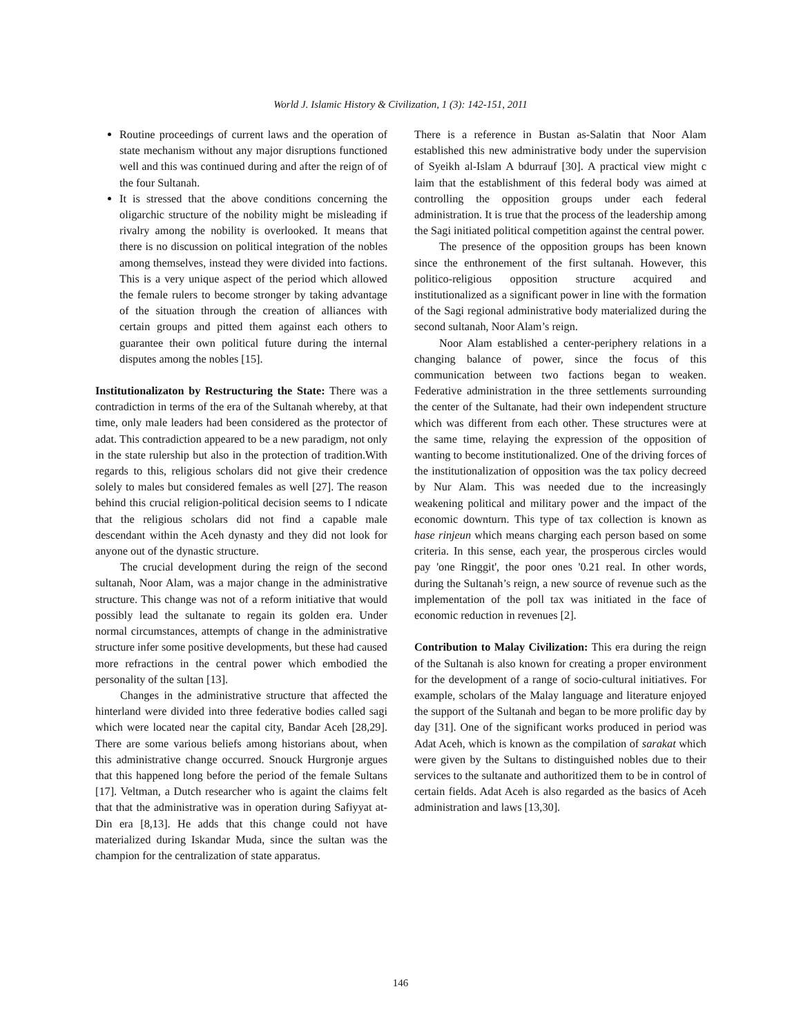World J. Islamic History & Civilization, 1 (3): 142-151, 2011
Routine proceedings of current laws and the operation of state mechanism without any major disruptions functioned well and this was continued during and after the reign of of the four Sultanah.
It is stressed that the above conditions concerning the oligarchic structure of the nobility might be misleading if rivalry among the nobility is overlooked. It means that there is no discussion on political integration of the nobles among themselves, instead they were divided into factions. This is a very unique aspect of the period which allowed the female rulers to become stronger by taking advantage of the situation through the creation of alliances with certain groups and pitted them against each others to guarantee their own political future during the internal disputes among the nobles [15].
Institutionalizaton by Restructuring the State: There was a contradiction in terms of the era of the Sultanah whereby, at that time, only male leaders had been considered as the protector of adat. This contradiction appeared to be a new paradigm, not only in the state rulership but also in the protection of tradition.With regards to this, religious scholars did not give their credence solely to males but considered females as well [27]. The reason behind this crucial religion-political decision seems to I ndicate that the religious scholars did not find a capable male descendant within the Aceh dynasty and they did not look for anyone out of the dynastic structure.
The crucial development during the reign of the second sultanah, Noor Alam, was a major change in the administrative structure. This change was not of a reform initiative that would possibly lead the sultanate to regain its golden era. Under normal circumstances, attempts of change in the administrative structure infer some positive developments, but these had caused more refractions in the central power which embodied the personality of the sultan [13].
Changes in the administrative structure that affected the hinterland were divided into three federative bodies called sagi which were located near the capital city, Bandar Aceh [28,29]. There are some various beliefs among historians about, when this administrative change occurred. Snouck Hurgronje argues that this happened long before the period of the female Sultans [17]. Veltman, a Dutch researcher who is againt the claims felt that that the administrative was in operation during Safiyyat at-Din era [8,13]. He adds that this change could not have materialized during Iskandar Muda, since the sultan was the champion for the centralization of state apparatus.
There is a reference in Bustan as-Salatin that Noor Alam established this new administrative body under the supervision of Syeikh al-Islam A bdurrauf [30]. A practical view might c laim that the establishment of this federal body was aimed at controlling the opposition groups under each federal administration. It is true that the process of the leadership among the Sagi initiated political competition against the central power.
The presence of the opposition groups has been known since the enthronement of the first sultanah. However, this politico-religious opposition structure acquired and institutionalized as a significant power in line with the formation of the Sagi regional administrative body materialized during the second sultanah, Noor Alam’s reign.
Noor Alam established a center-periphery relations in a changing balance of power, since the focus of this communication between two factions began to weaken. Federative administration in the three settlements surrounding the center of the Sultanate, had their own independent structure which was different from each other. These structures were at the same time, relaying the expression of the opposition of wanting to become institutionalized. One of the driving forces of the institutionalization of opposition was the tax policy decreed by Nur Alam. This was needed due to the increasingly weakening political and military power and the impact of the economic downturn. This type of tax collection is known as hase rinjeun which means charging each person based on some criteria. In this sense, each year, the prosperous circles would pay 'one Ringgit', the poor ones '0.21 real. In other words, during the Sultanah’s reign, a new source of revenue such as the implementation of the poll tax was initiated in the face of economic reduction in revenues [2].
Contribution to Malay Civilization: This era during the reign of the Sultanah is also known for creating a proper environment for the development of a range of socio-cultural initiatives. For example, scholars of the Malay language and literature enjoyed the support of the Sultanah and began to be more prolific day by day [31]. One of the significant works produced in period was Adat Aceh, which is known as the compilation of sarakat which were given by the Sultans to distinguished nobles due to their services to the sultanate and authoritized them to be in control of certain fields. Adat Aceh is also regarded as the basics of Aceh administration and laws [13,30].
146